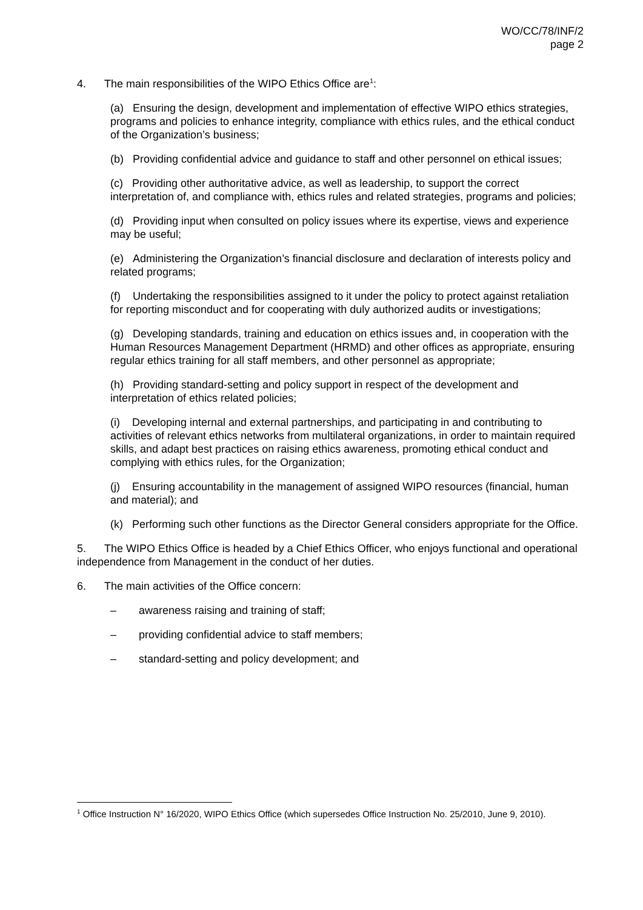WO/CC/78/INF/2
page 2
4. The main responsibilities of the WIPO Ethics Office are<sup>1</sup>:
(a) Ensuring the design, development and implementation of effective WIPO ethics strategies, programs and policies to enhance integrity, compliance with ethics rules, and the ethical conduct of the Organization’s business;
(b) Providing confidential advice and guidance to staff and other personnel on ethical issues;
(c) Providing other authoritative advice, as well as leadership, to support the correct interpretation of, and compliance with, ethics rules and related strategies, programs and policies;
(d) Providing input when consulted on policy issues where its expertise, views and experience may be useful;
(e) Administering the Organization’s financial disclosure and declaration of interests policy and related programs;
(f) Undertaking the responsibilities assigned to it under the policy to protect against retaliation for reporting misconduct and for cooperating with duly authorized audits or investigations;
(g) Developing standards, training and education on ethics issues and, in cooperation with the Human Resources Management Department (HRMD) and other offices as appropriate, ensuring regular ethics training for all staff members, and other personnel as appropriate;
(h) Providing standard-setting and policy support in respect of the development and interpretation of ethics related policies;
(i) Developing internal and external partnerships, and participating in and contributing to activities of relevant ethics networks from multilateral organizations, in order to maintain required skills, and adapt best practices on raising ethics awareness, promoting ethical conduct and complying with ethics rules, for the Organization;
(j) Ensuring accountability in the management of assigned WIPO resources (financial, human and material); and
(k) Performing such other functions as the Director General considers appropriate for the Office.
5. The WIPO Ethics Office is headed by a Chief Ethics Officer, who enjoys functional and operational independence from Management in the conduct of her duties.
6. The main activities of the Office concern:
– awareness raising and training of staff;
– providing confidential advice to staff members;
– standard-setting and policy development; and
<sup>1</sup> Office Instruction N° 16/2020, WIPO Ethics Office (which supersedes Office Instruction No. 25/2010, June 9, 2010).